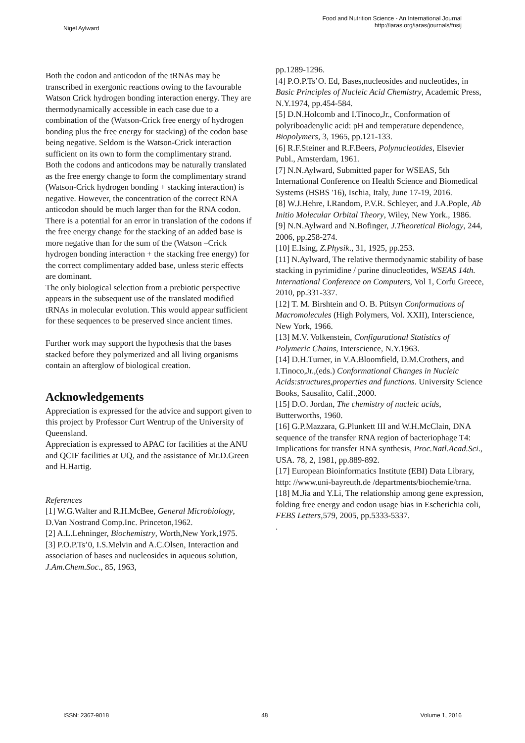Nigel Aylward
Food and Nutrition Science - An International Journal
http://iaras.org/iaras/journals/fnsij
Both the codon and anticodon of the tRNAs may be transcribed in exergonic reactions owing to the favourable Watson Crick hydrogen bonding interaction energy. They are thermodynamically accessible in each case due to a combination of the (Watson-Crick free energy of hydrogen bonding plus the free energy for stacking) of the codon base being negative. Seldom is the Watson-Crick interaction sufficient on its own to form the complimentary strand.
Both the codons and anticodons may be naturally translated as the free energy change to form the complimentary strand (Watson-Crick hydrogen bonding + stacking interaction) is negative. However, the concentration of the correct RNA anticodon should be much larger than for the RNA codon.
There is a potential for an error in translation of the codons if the free energy change for the stacking of an added base is more negative than for the sum of the (Watson –Crick hydrogen bonding interaction + the stacking free energy) for the correct complimentary added base, unless steric effects are dominant.
The only biological selection from a prebiotic perspective appears in the subsequent use of the translated modified tRNAs in molecular evolution. This would appear sufficient for these sequences to be preserved since ancient times.
Further work may support the hypothesis that the bases stacked before they polymerized and all living organisms contain an afterglow of biological creation.
Acknowledgements
Appreciation is expressed for the advice and support given to this project by Professor Curt Wentrup of the University of Queensland.
Appreciation is expressed to APAC for facilities at the ANU and QCIF facilities at UQ, and the assistance of Mr.D.Green and H.Hartig.
References
[1] W.G.Walter and R.H.McBee, General Microbiology, D.Van Nostrand Comp.Inc. Princeton,1962.
[2] A.L.Lehninger, Biochemistry, Worth,New York,1975.
[3] P.O.P.Ts’0, I.S.Melvin and A.C.Olsen, Interaction and association of bases and nucleosides in aqueous solution, J.Am.Chem.Soc., 85, 1963,
pp.1289-1296.
[4] P.O.P.Ts’O. Ed, Bases,nucleosides and nucleotides, in Basic Principles of Nucleic Acid Chemistry, Academic Press, N.Y.1974, pp.454-584.
[5] D.N.Holcomb and I.Tinoco,Jr., Conformation of polyriboadenylic acid: pH and temperature dependence, Biopolymers, 3, 1965, pp.121-133.
[6] R.F.Steiner and R.F.Beers, Polynucleotides, Elsevier Publ., Amsterdam, 1961.
[7] N.N.Aylward, Submitted paper for WSEAS, 5th International Conference on Health Science and Biomedical Systems (HSBS '16), Ischia, Italy, June 17-19, 2016.
[8] W.J.Hehre, I.Random, P.V.R. Schleyer, and J.A.Pople, Ab Initio Molecular Orbital Theory, Wiley, New York., 1986.
[9] N.N.Aylward and N.Bofinger, J.Theoretical Biology, 244, 2006, pp.258-274.
[10] E.Ising, Z.Physik., 31, 1925, pp.253.
[11] N.Aylward, The relative thermodynamic stability of base stacking in pyrimidine / purine dinucleotides, WSEAS 14th. International Conference on Computers, Vol 1, Corfu Greece, 2010, pp.331-337.
[12] T. M. Birshtein and O. B. Ptitsyn Conformations of Macromolecules (High Polymers, Vol. XXII), Interscience, New York, 1966.
[13] M.V. Volkenstein, Configurational Statistics of Polymeric Chains, Interscience, N.Y.1963.
[14] D.H.Turner, in V.A.Bloomfield, D.M.Crothers, and I.Tinoco,Jr.,(eds.) Conformational Changes in Nucleic Acids:structures,properties and functions. University Science Books, Sausalito, Calif.,2000.
[15] D.O. Jordan, The chemistry of nucleic acids, Butterworths, 1960.
[16] G.P.Mazzara, G.Plunkett III and W.H.McClain, DNA sequence of the transfer RNA region of bacteriophage T4: Implications for transfer RNA synthesis, Proc.Natl.Acad.Sci., USA. 78, 2, 1981, pp.889-892.
[17] European Bioinformatics Institute (EBI) Data Library, http: //www.uni-bayreuth.de /departments/biochemie/trna.
[18] M.Jia and Y.Li, The relationship among gene expression, folding free energy and codon usage bias in Escherichia coli, FEBS Letters,579, 2005, pp.5333-5337.
.
ISSN: 2367-9018 48 Volume 1, 2016